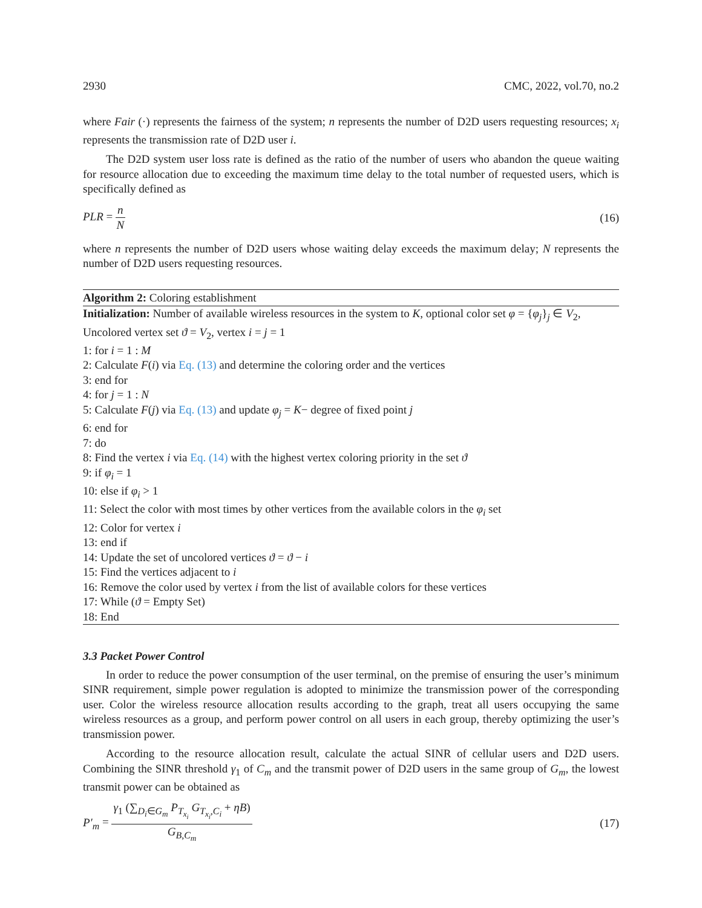2930 CMC, 2022, vol.70, no.2
where Fair (·) represents the fairness of the system; n represents the number of D2D users requesting resources; x<sub>i</sub> represents the transmission rate of D2D user i.
The D2D system user loss rate is defined as the ratio of the number of users who abandon the queue waiting for resource allocation due to exceeding the maximum time delay to the total number of requested users, which is specifically defined as
PLR = n N (16)
where n represents the number of D2D users whose waiting delay exceeds the maximum delay; N represents the number of D2D users requesting resources.
Algorithm 2: Coloring establishment
Initialization: Number of available wireless resources in the system to K, optional color set φ = {φ<sub>j</sub>}<sub>j</sub> ∈ V<sub>2</sub>, Uncolored vertex set ϑ = V<sub>2</sub>, vertex i = j = 1
1: for i = 1 : M
2: Calculate F(i) via Eq. (13) and determine the coloring order and the vertices
3: end for
4: for j = 1 : N
5: Calculate F(j) via Eq. (13) and update φ<sub>j</sub> = K− degree of fixed point j
6: end for
7: do
8: Find the vertex i via Eq. (14) with the highest vertex coloring priority in the set ϑ
9: if φ<sub>i</sub> = 1
10: else if φ<sub>i</sub> > 1
11: Select the color with most times by other vertices from the available colors in the φ<sub>i</sub> set
12: Color for vertex i
13: end if
14: Update the set of uncolored vertices ϑ = ϑ − i
15: Find the vertices adjacent to i
16: Remove the color used by vertex i from the list of available colors for these vertices
17: While (ϑ = Empty Set)
18: End
3.3 Packet Power Control
In order to reduce the power consumption of the user terminal, on the premise of ensuring the user’s minimum SINR requirement, simple power regulation is adopted to minimize the transmission power of the corresponding user. Color the wireless resource allocation results according to the graph, treat all users occupying the same wireless resources as a group, and perform power control on all users in each group, thereby optimizing the user’s transmission power.
According to the resource allocation result, calculate the actual SINR of cellular users and D2D users. Combining the SINR threshold γ<sub>1</sub> of C<sub>m</sub> and the transmit power of D2D users in the same group of G<sub>m</sub>, the lowest transmit power can be obtained as
P′<sub>m</sub> = γ<sub>1</sub> (∑<sub>D<sub>i</sub>∈G<sub>m</sub></sub> P<sub>T<sub>x<sub>i</sub></sub></sub> G<sub>T<sub>x<sub>i</sub></sub>,C<sub>i</sub></sub> + ηB) G<sub>B,C<sub>m</sub></sub> (17)